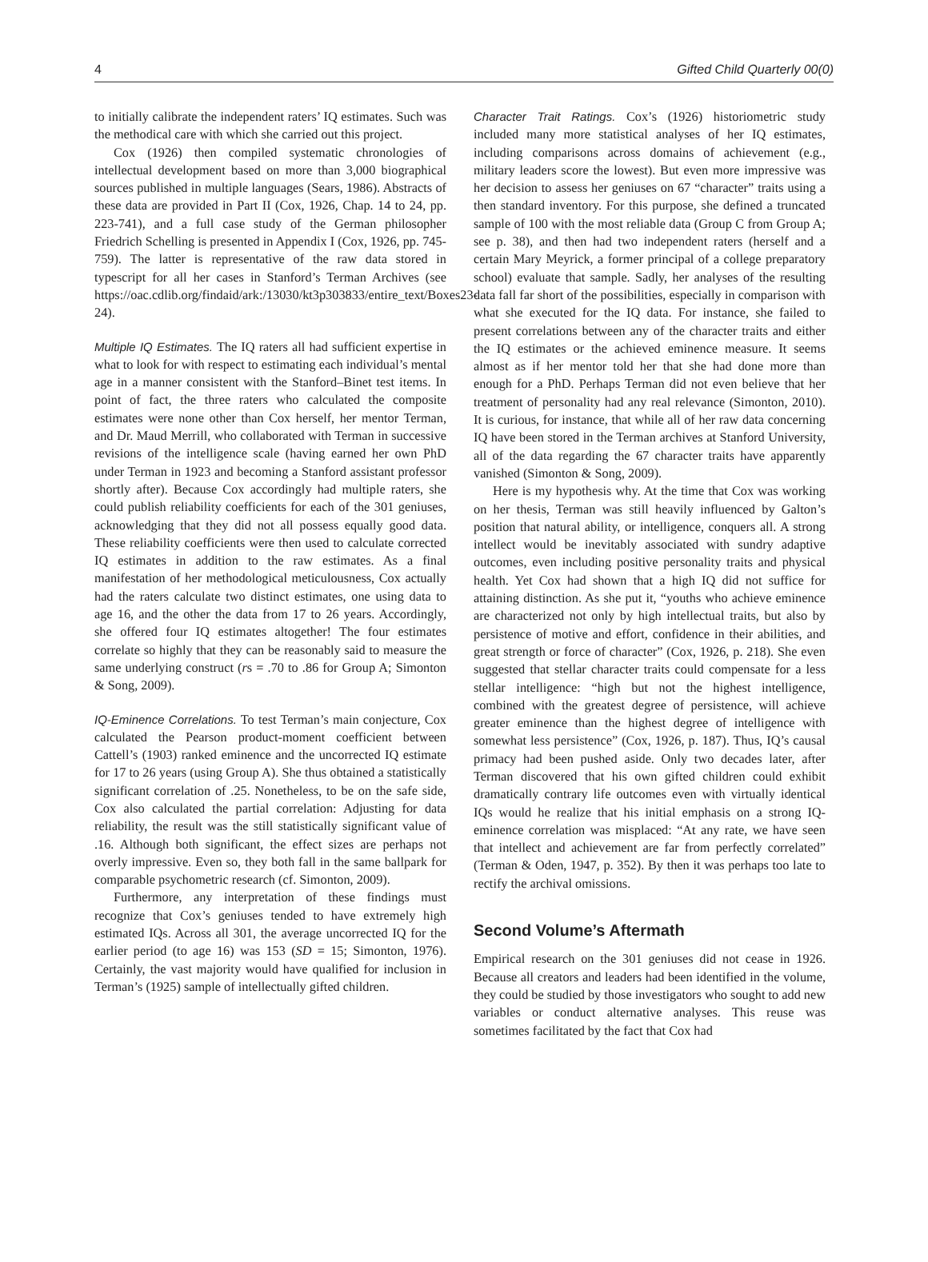4 Gifted Child Quarterly 00(0)
to initially calibrate the independent raters’ IQ estimates. Such was the methodical care with which she carried out this project.
Cox (1926) then compiled systematic chronologies of intellectual development based on more than 3,000 biographical sources published in multiple languages (Sears, 1986). Abstracts of these data are provided in Part II (Cox, 1926, Chap. 14 to 24, pp. 223-741), and a full case study of the German philosopher Friedrich Schelling is presented in Appendix I (Cox, 1926, pp. 745-759). The latter is representative of the raw data stored in typescript for all her cases in Stanford’s Terman Archives (see https://oac.cdlib.org/findaid/ark:/13030/kt3p303833/entire_text/Boxes23-24).
Multiple IQ Estimates. The IQ raters all had sufficient expertise in what to look for with respect to estimating each individual’s mental age in a manner consistent with the Stanford–Binet test items. In point of fact, the three raters who calculated the composite estimates were none other than Cox herself, her mentor Terman, and Dr. Maud Merrill, who collaborated with Terman in successive revisions of the intelligence scale (having earned her own PhD under Terman in 1923 and becoming a Stanford assistant professor shortly after). Because Cox accordingly had multiple raters, she could publish reliability coefficients for each of the 301 geniuses, acknowledging that they did not all possess equally good data. These reliability coefficients were then used to calculate corrected IQ estimates in addition to the raw estimates. As a final manifestation of her methodological meticulousness, Cox actually had the raters calculate two distinct estimates, one using data to age 16, and the other the data from 17 to 26 years. Accordingly, she offered four IQ estimates altogether! The four estimates correlate so highly that they can be reasonably said to measure the same underlying construct (rs = .70 to .86 for Group A; Simonton & Song, 2009).
IQ-Eminence Correlations. To test Terman’s main conjecture, Cox calculated the Pearson product-moment coefficient between Cattell’s (1903) ranked eminence and the uncorrected IQ estimate for 17 to 26 years (using Group A). She thus obtained a statistically significant correlation of .25. Nonetheless, to be on the safe side, Cox also calculated the partial correlation: Adjusting for data reliability, the result was the still statistically significant value of .16. Although both significant, the effect sizes are perhaps not overly impressive. Even so, they both fall in the same ballpark for comparable psychometric research (cf. Simonton, 2009).
Furthermore, any interpretation of these findings must recognize that Cox’s geniuses tended to have extremely high estimated IQs. Across all 301, the average uncorrected IQ for the earlier period (to age 16) was 153 (SD = 15; Simonton, 1976). Certainly, the vast majority would have qualified for inclusion in Terman’s (1925) sample of intellectually gifted children.
Character Trait Ratings. Cox’s (1926) historiometric study included many more statistical analyses of her IQ estimates, including comparisons across domains of achievement (e.g., military leaders score the lowest). But even more impressive was her decision to assess her geniuses on 67 “character” traits using a then standard inventory. For this purpose, she defined a truncated sample of 100 with the most reliable data (Group C from Group A; see p. 38), and then had two independent raters (herself and a certain Mary Meyrick, a former principal of a college preparatory school) evaluate that sample. Sadly, her analyses of the resulting data fall far short of the possibilities, especially in comparison with what she executed for the IQ data. For instance, she failed to present correlations between any of the character traits and either the IQ estimates or the achieved eminence measure. It seems almost as if her mentor told her that she had done more than enough for a PhD. Perhaps Terman did not even believe that her treatment of personality had any real relevance (Simonton, 2010). It is curious, for instance, that while all of her raw data concerning IQ have been stored in the Terman archives at Stanford University, all of the data regarding the 67 character traits have apparently vanished (Simonton & Song, 2009).
Here is my hypothesis why. At the time that Cox was working on her thesis, Terman was still heavily influenced by Galton’s position that natural ability, or intelligence, conquers all. A strong intellect would be inevitably associated with sundry adaptive outcomes, even including positive personality traits and physical health. Yet Cox had shown that a high IQ did not suffice for attaining distinction. As she put it, “youths who achieve eminence are characterized not only by high intellectual traits, but also by persistence of motive and effort, confidence in their abilities, and great strength or force of character” (Cox, 1926, p. 218). She even suggested that stellar character traits could compensate for a less stellar intelligence: “high but not the highest intelligence, combined with the greatest degree of persistence, will achieve greater eminence than the highest degree of intelligence with somewhat less persistence” (Cox, 1926, p. 187). Thus, IQ’s causal primacy had been pushed aside. Only two decades later, after Terman discovered that his own gifted children could exhibit dramatically contrary life outcomes even with virtually identical IQs would he realize that his initial emphasis on a strong IQ-eminence correlation was misplaced: “At any rate, we have seen that intellect and achievement are far from perfectly correlated” (Terman & Oden, 1947, p. 352). By then it was perhaps too late to rectify the archival omissions.
Second Volume’s Aftermath
Empirical research on the 301 geniuses did not cease in 1926. Because all creators and leaders had been identified in the volume, they could be studied by those investigators who sought to add new variables or conduct alternative analyses. This reuse was sometimes facilitated by the fact that Cox had